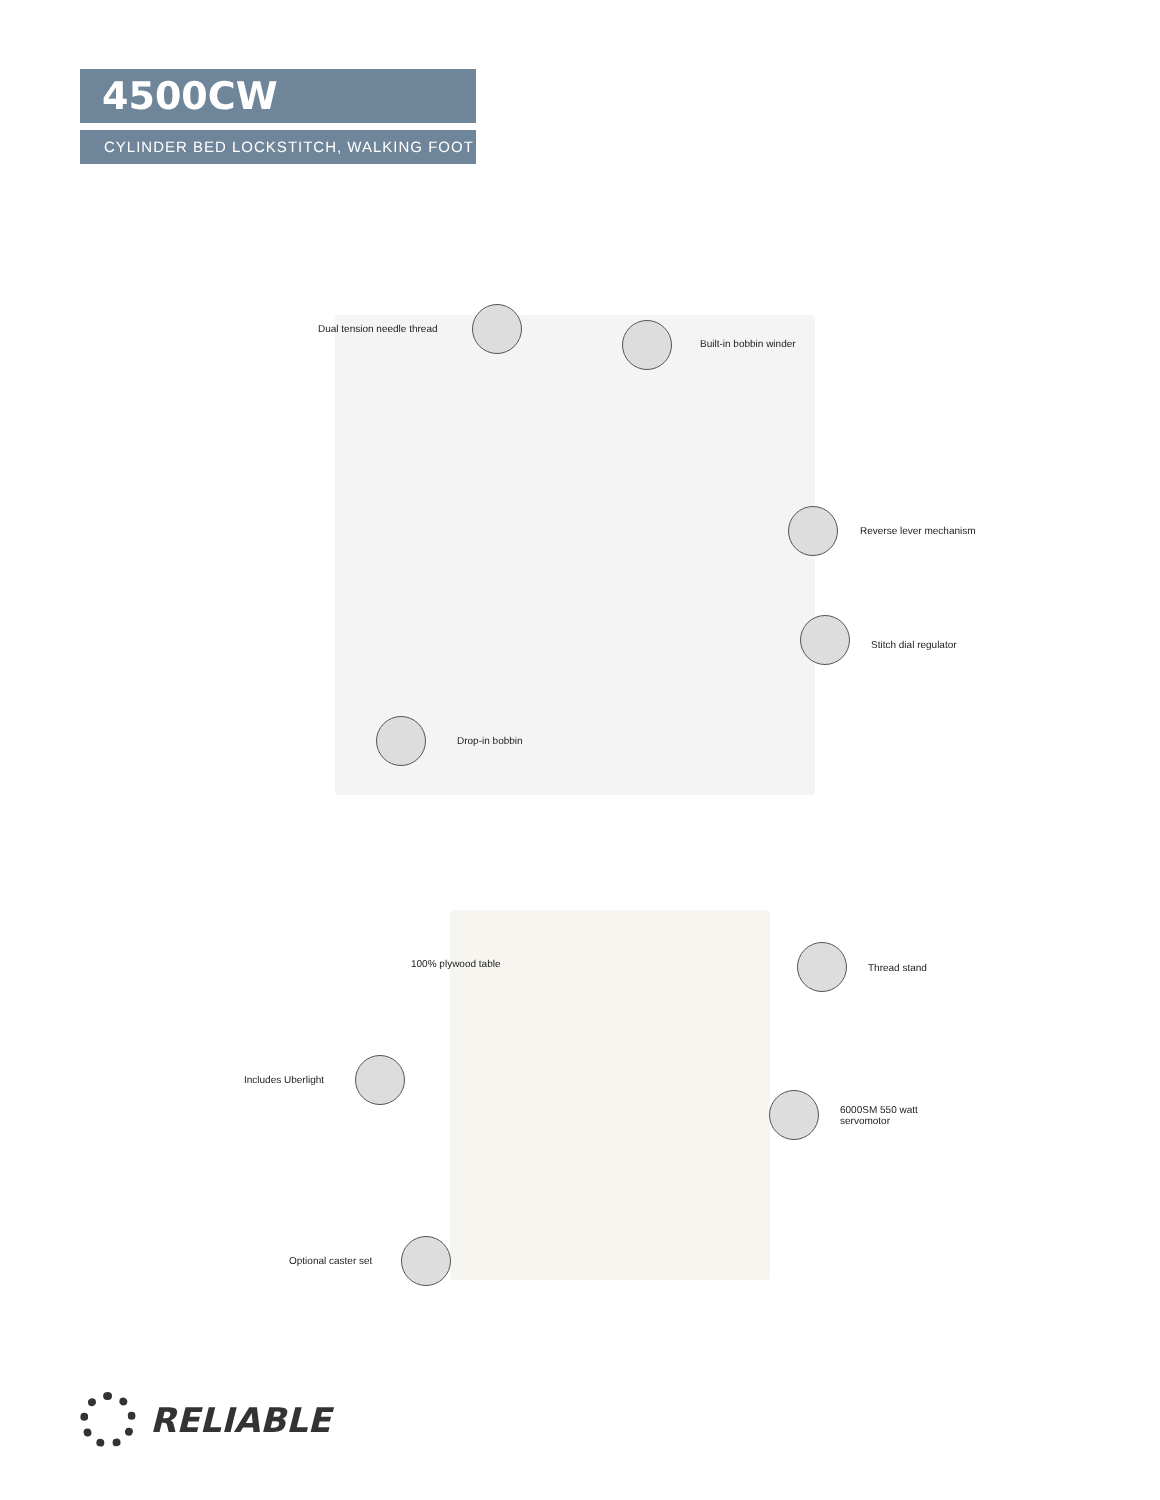4500CW
CYLINDER BED LOCKSTITCH, WALKING FOOT
Dual tension needle thread
Built-in bobbin winder
Reverse lever mechanism
Stitch dial regulator
Drop-in bobbin
100% plywood table Thread stand
Includes Uberlight
6000SM 550 watt
servomotor
Optional caster set
RELIABLE